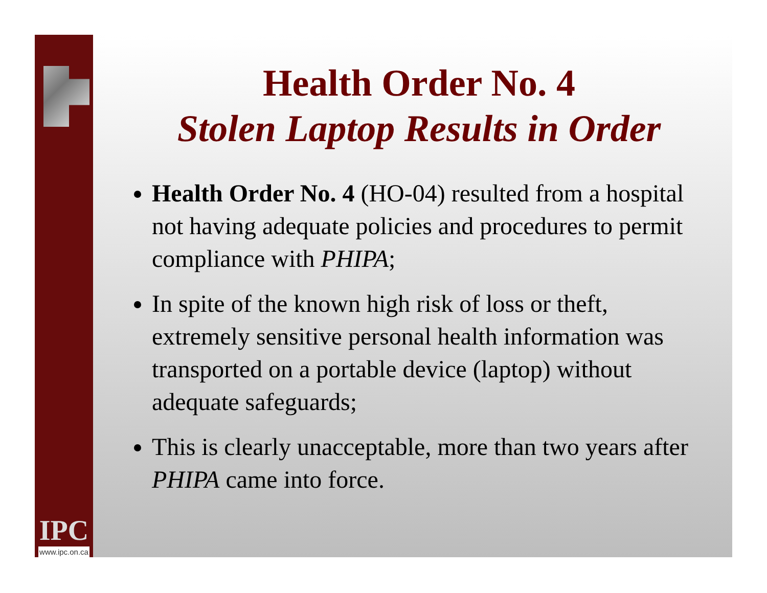IPC
www.ipc.on.ca
Health Order No. 4
Stolen Laptop Results in Order
Health Order No. 4 (HO-04) resulted from a hospital not having adequate policies and procedures to permit compliance with PHIPA;
In spite of the known high risk of loss or theft, extremely sensitive personal health information was transported on a portable device (laptop) without adequate safeguards;
This is clearly unacceptable, more than two years after PHIPA came into force.